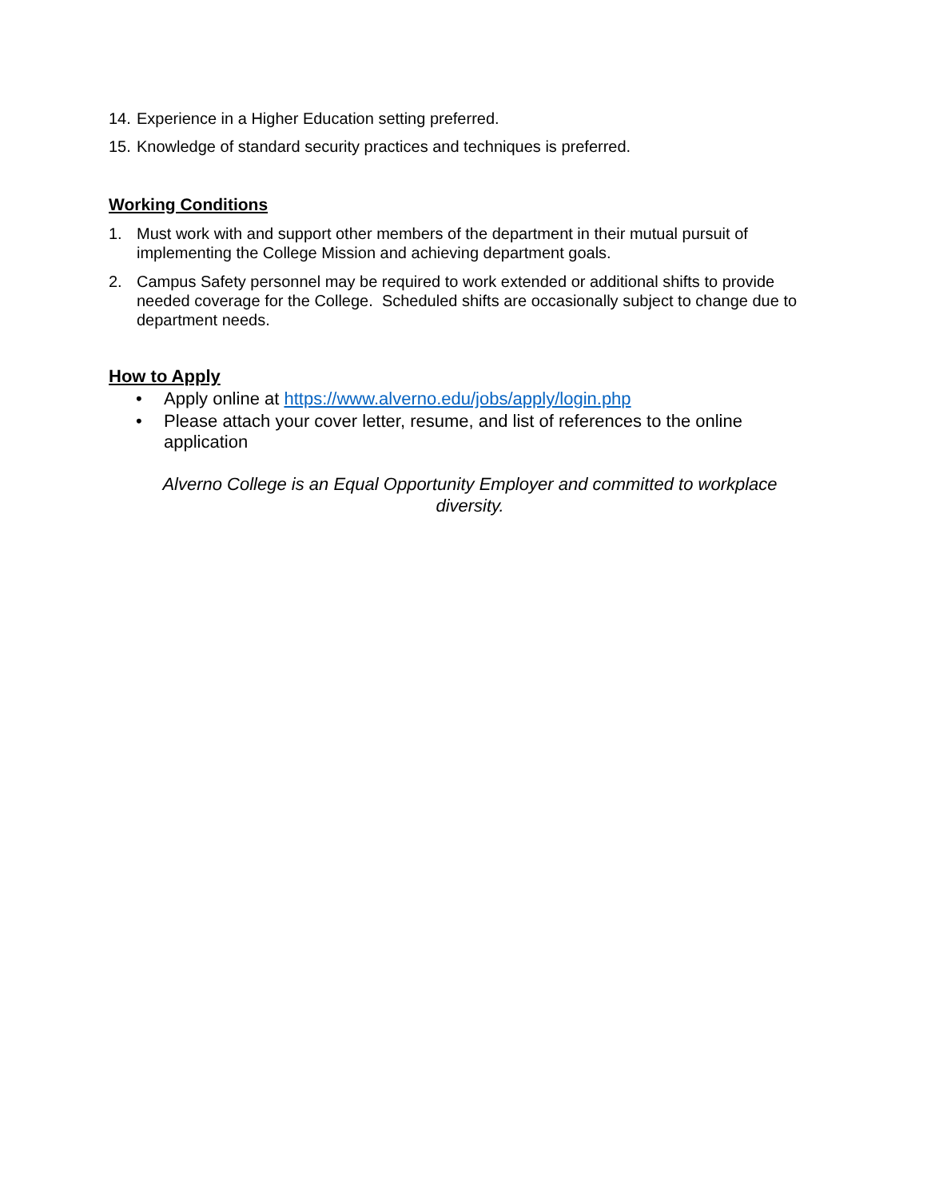14. Experience in a Higher Education setting preferred.
15. Knowledge of standard security practices and techniques is preferred.
Working Conditions
1. Must work with and support other members of the department in their mutual pursuit of implementing the College Mission and achieving department goals.
2. Campus Safety personnel may be required to work extended or additional shifts to provide needed coverage for the College. Scheduled shifts are occasionally subject to change due to department needs.
How to Apply
• Apply online at https://www.alverno.edu/jobs/apply/login.php
• Please attach your cover letter, resume, and list of references to the online application
Alverno College is an Equal Opportunity Employer and committed to workplace diversity.